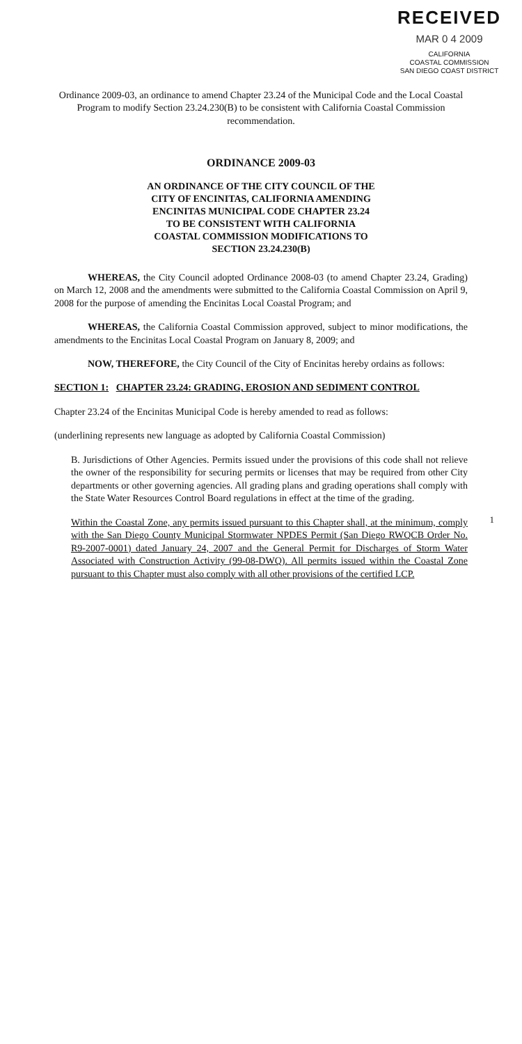RECEIVED
MAR 0 4 2009
CALIFORNIA
COASTAL COMMISSION
SAN DIEGO COAST DISTRICT
Ordinance 2009-03, an ordinance to amend Chapter 23.24 of the Municipal Code and the Local Coastal Program to modify Section 23.24.230(B) to be consistent with California Coastal Commission recommendation.
ORDINANCE 2009-03
AN ORDINANCE OF THE CITY COUNCIL OF THE
CITY OF ENCINITAS, CALIFORNIA AMENDING
ENCINITAS MUNICIPAL CODE CHAPTER 23.24
TO BE CONSISTENT WITH CALIFORNIA
COASTAL COMMISSION MODIFICATIONS TO
SECTION 23.24.230(B)
WHEREAS, the City Council adopted Ordinance 2008-03 (to amend Chapter 23.24, Grading) on March 12, 2008 and the amendments were submitted to the California Coastal Commission on April 9, 2008 for the purpose of amending the Encinitas Local Coastal Program; and
WHEREAS, the California Coastal Commission approved, subject to minor modifications, the amendments to the Encinitas Local Coastal Program on January 8, 2009; and
NOW, THEREFORE, the City Council of the City of Encinitas hereby ordains as follows:
SECTION 1: CHAPTER 23.24: GRADING, EROSION AND SEDIMENT CONTROL
Chapter 23.24 of the Encinitas Municipal Code is hereby amended to read as follows:
(underlining represents new language as adopted by California Coastal Commission)
B. Jurisdictions of Other Agencies. Permits issued under the provisions of this code shall not relieve the owner of the responsibility for securing permits or licenses that may be required from other City departments or other governing agencies. All grading plans and grading operations shall comply with the State Water Resources Control Board regulations in effect at the time of the grading.
Within the Coastal Zone, any permits issued pursuant to this Chapter shall, at the minimum, comply with the San Diego County Municipal Stormwater NPDES Permit (San Diego RWQCB Order No. R9-2007-0001) dated January 24, 2007 and the General Permit for Discharges of Storm Water Associated with Construction Activity (99-08-DWQ). All permits issued within the Coastal Zone pursuant to this Chapter must also comply with all other provisions of the certified LCP.
1